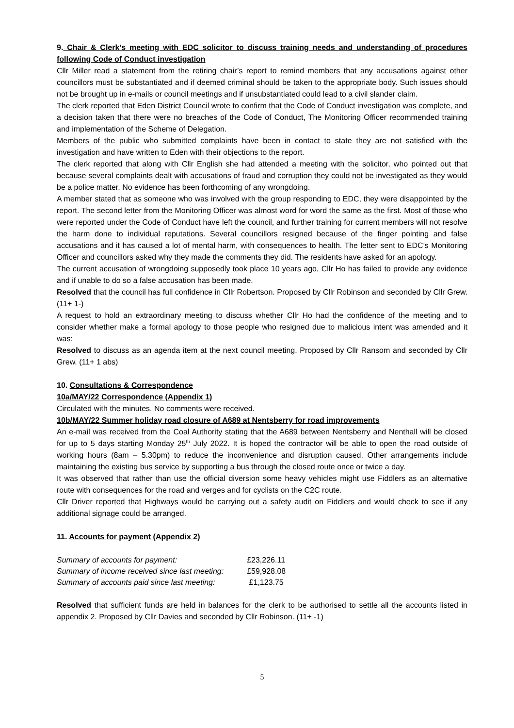9. Chair & Clerk’s meeting with EDC solicitor to discuss training needs and understanding of procedures following Code of Conduct investigation
Cllr Miller read a statement from the retiring chair’s report to remind members that any accusations against other councillors must be substantiated and if deemed criminal should be taken to the appropriate body. Such issues should not be brought up in e-mails or council meetings and if unsubstantiated could lead to a civil slander claim.
The clerk reported that Eden District Council wrote to confirm that the Code of Conduct investigation was complete, and a decision taken that there were no breaches of the Code of Conduct, The Monitoring Officer recommended training and implementation of the Scheme of Delegation.
Members of the public who submitted complaints have been in contact to state they are not satisfied with the investigation and have written to Eden with their objections to the report.
The clerk reported that along with Cllr English she had attended a meeting with the solicitor, who pointed out that because several complaints dealt with accusations of fraud and corruption they could not be investigated as they would be a police matter. No evidence has been forthcoming of any wrongdoing.
A member stated that as someone who was involved with the group responding to EDC, they were disappointed by the report. The second letter from the Monitoring Officer was almost word for word the same as the first. Most of those who were reported under the Code of Conduct have left the council, and further training for current members will not resolve the harm done to individual reputations. Several councillors resigned because of the finger pointing and false accusations and it has caused a lot of mental harm, with consequences to health. The letter sent to EDC’s Monitoring Officer and councillors asked why they made the comments they did. The residents have asked for an apology.
The current accusation of wrongdoing supposedly took place 10 years ago, Cllr Ho has failed to provide any evidence and if unable to do so a false accusation has been made.
Resolved that the council has full confidence in Cllr Robertson. Proposed by Cllr Robinson and seconded by Cllr Grew. (11+ 1-)
A request to hold an extraordinary meeting to discuss whether Cllr Ho had the confidence of the meeting and to consider whether make a formal apology to those people who resigned due to malicious intent was amended and it was:
Resolved to discuss as an agenda item at the next council meeting. Proposed by Cllr Ransom and seconded by Cllr Grew. (11+ 1 abs)
10. Consultations & Correspondence
10a/MAY/22 Correspondence (Appendix 1)
Circulated with the minutes. No comments were received.
10b/MAY/22 Summer holiday road closure of A689 at Nentsberry for road improvements
An e-mail was received from the Coal Authority stating that the A689 between Nentsberry and Nenthall will be closed for up to 5 days starting Monday 25<sup>th</sup> July 2022. It is hoped the contractor will be able to open the road outside of working hours (8am – 5.30pm) to reduce the inconvenience and disruption caused. Other arrangements include maintaining the existing bus service by supporting a bus through the closed route once or twice a day.
It was observed that rather than use the official diversion some heavy vehicles might use Fiddlers as an alternative route with consequences for the road and verges and for cyclists on the C2C route.
Cllr Driver reported that Highways would be carrying out a safety audit on Fiddlers and would check to see if any additional signage could be arranged.
11. Accounts for payment (Appendix 2)
| Summary of accounts for payment: | £23,226.11 |
| Summary of income received since last meeting: | £59,928.08 |
| Summary of accounts paid since last meeting: | £1,123.75 |
Resolved that sufficient funds are held in balances for the clerk to be authorised to settle all the accounts listed in appendix 2. Proposed by Cllr Davies and seconded by Cllr Robinson. (11+ -1)
5